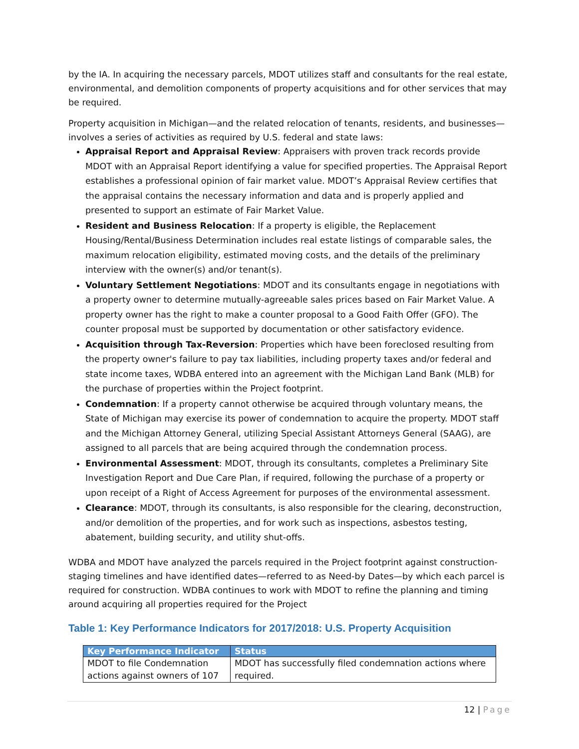by the IA. In acquiring the necessary parcels, MDOT utilizes staff and consultants for the real estate, environmental, and demolition components of property acquisitions and for other services that may be required.
Property acquisition in Michigan—and the related relocation of tenants, residents, and businesses—involves a series of activities as required by U.S. federal and state laws:
Appraisal Report and Appraisal Review: Appraisers with proven track records provide MDOT with an Appraisal Report identifying a value for specified properties. The Appraisal Report establishes a professional opinion of fair market value. MDOT’s Appraisal Review certifies that the appraisal contains the necessary information and data and is properly applied and presented to support an estimate of Fair Market Value.
Resident and Business Relocation: If a property is eligible, the Replacement Housing/Rental/Business Determination includes real estate listings of comparable sales, the maximum relocation eligibility, estimated moving costs, and the details of the preliminary interview with the owner(s) and/or tenant(s).
Voluntary Settlement Negotiations: MDOT and its consultants engage in negotiations with a property owner to determine mutually-agreeable sales prices based on Fair Market Value. A property owner has the right to make a counter proposal to a Good Faith Offer (GFO). The counter proposal must be supported by documentation or other satisfactory evidence.
Acquisition through Tax-Reversion: Properties which have been foreclosed resulting from the property owner's failure to pay tax liabilities, including property taxes and/or federal and state income taxes, WDBA entered into an agreement with the Michigan Land Bank (MLB) for the purchase of properties within the Project footprint.
Condemnation: If a property cannot otherwise be acquired through voluntary means, the State of Michigan may exercise its power of condemnation to acquire the property. MDOT staff and the Michigan Attorney General, utilizing Special Assistant Attorneys General (SAAG), are assigned to all parcels that are being acquired through the condemnation process.
Environmental Assessment: MDOT, through its consultants, completes a Preliminary Site Investigation Report and Due Care Plan, if required, following the purchase of a property or upon receipt of a Right of Access Agreement for purposes of the environmental assessment.
Clearance: MDOT, through its consultants, is also responsible for the clearing, deconstruction, and/or demolition of the properties, and for work such as inspections, asbestos testing, abatement, building security, and utility shut-offs.
WDBA and MDOT have analyzed the parcels required in the Project footprint against construction-staging timelines and have identified dates—referred to as Need-by Dates—by which each parcel is required for construction. WDBA continues to work with MDOT to refine the planning and timing around acquiring all properties required for the Project
Table 1: Key Performance Indicators for 2017/2018: U.S. Property Acquisition
| Key Performance Indicator | Status |
| --- | --- |
| MDOT to file Condemnation actions against owners of 107 | MDOT has successfully filed condemnation actions where required. |
12 | Page